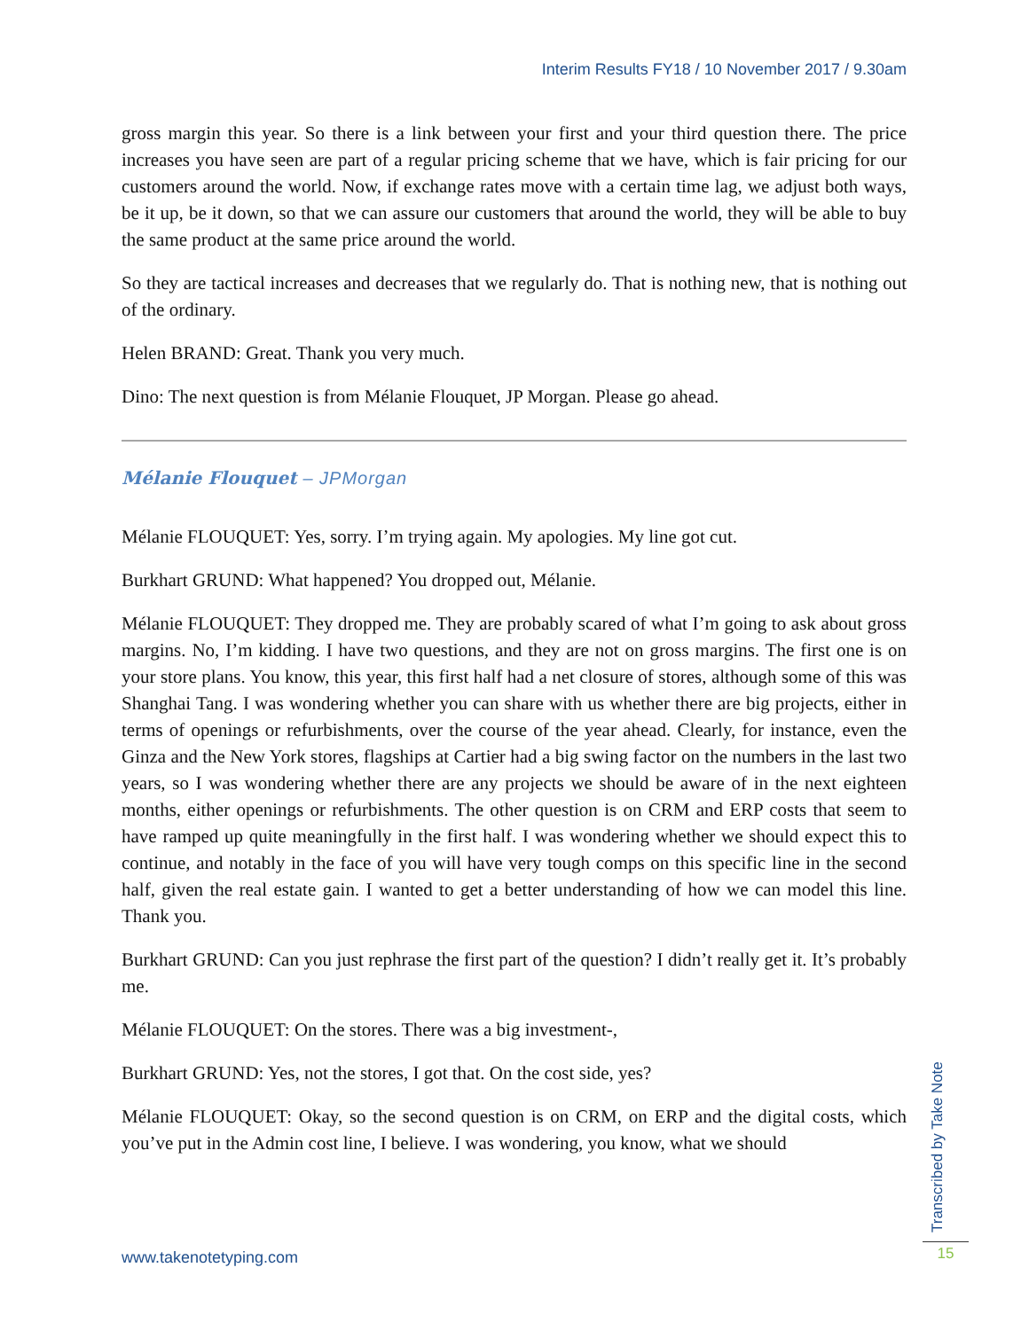Interim Results FY18 / 10 November 2017 / 9.30am
gross margin this year. So there is a link between your first and your third question there. The price increases you have seen are part of a regular pricing scheme that we have, which is fair pricing for our customers around the world. Now, if exchange rates move with a certain time lag, we adjust both ways, be it up, be it down, so that we can assure our customers that around the world, they will be able to buy the same product at the same price around the world.
So they are tactical increases and decreases that we regularly do. That is nothing new, that is nothing out of the ordinary.
Helen BRAND: Great. Thank you very much.
Dino: The next question is from Mélanie Flouquet, JP Morgan. Please go ahead.
Mélanie Flouquet – JPMorgan
Mélanie FLOUQUET: Yes, sorry. I’m trying again. My apologies. My line got cut.
Burkhart GRUND: What happened? You dropped out, Mélanie.
Mélanie FLOUQUET: They dropped me. They are probably scared of what I’m going to ask about gross margins. No, I’m kidding. I have two questions, and they are not on gross margins. The first one is on your store plans. You know, this year, this first half had a net closure of stores, although some of this was Shanghai Tang. I was wondering whether you can share with us whether there are big projects, either in terms of openings or refurbishments, over the course of the year ahead. Clearly, for instance, even the Ginza and the New York stores, flagships at Cartier had a big swing factor on the numbers in the last two years, so I was wondering whether there are any projects we should be aware of in the next eighteen months, either openings or refurbishments. The other question is on CRM and ERP costs that seem to have ramped up quite meaningfully in the first half. I was wondering whether we should expect this to continue, and notably in the face of you will have very tough comps on this specific line in the second half, given the real estate gain. I wanted to get a better understanding of how we can model this line. Thank you.
Burkhart GRUND: Can you just rephrase the first part of the question? I didn’t really get it. It’s probably me.
Mélanie FLOUQUET: On the stores. There was a big investment-,
Burkhart GRUND: Yes, not the stores, I got that. On the cost side, yes?
Mélanie FLOUQUET: Okay, so the second question is on CRM, on ERP and the digital costs, which you’ve put in the Admin cost line, I believe. I was wondering, you know, what we should
Transcribed by Take Note
www.takenotetyping.com 15